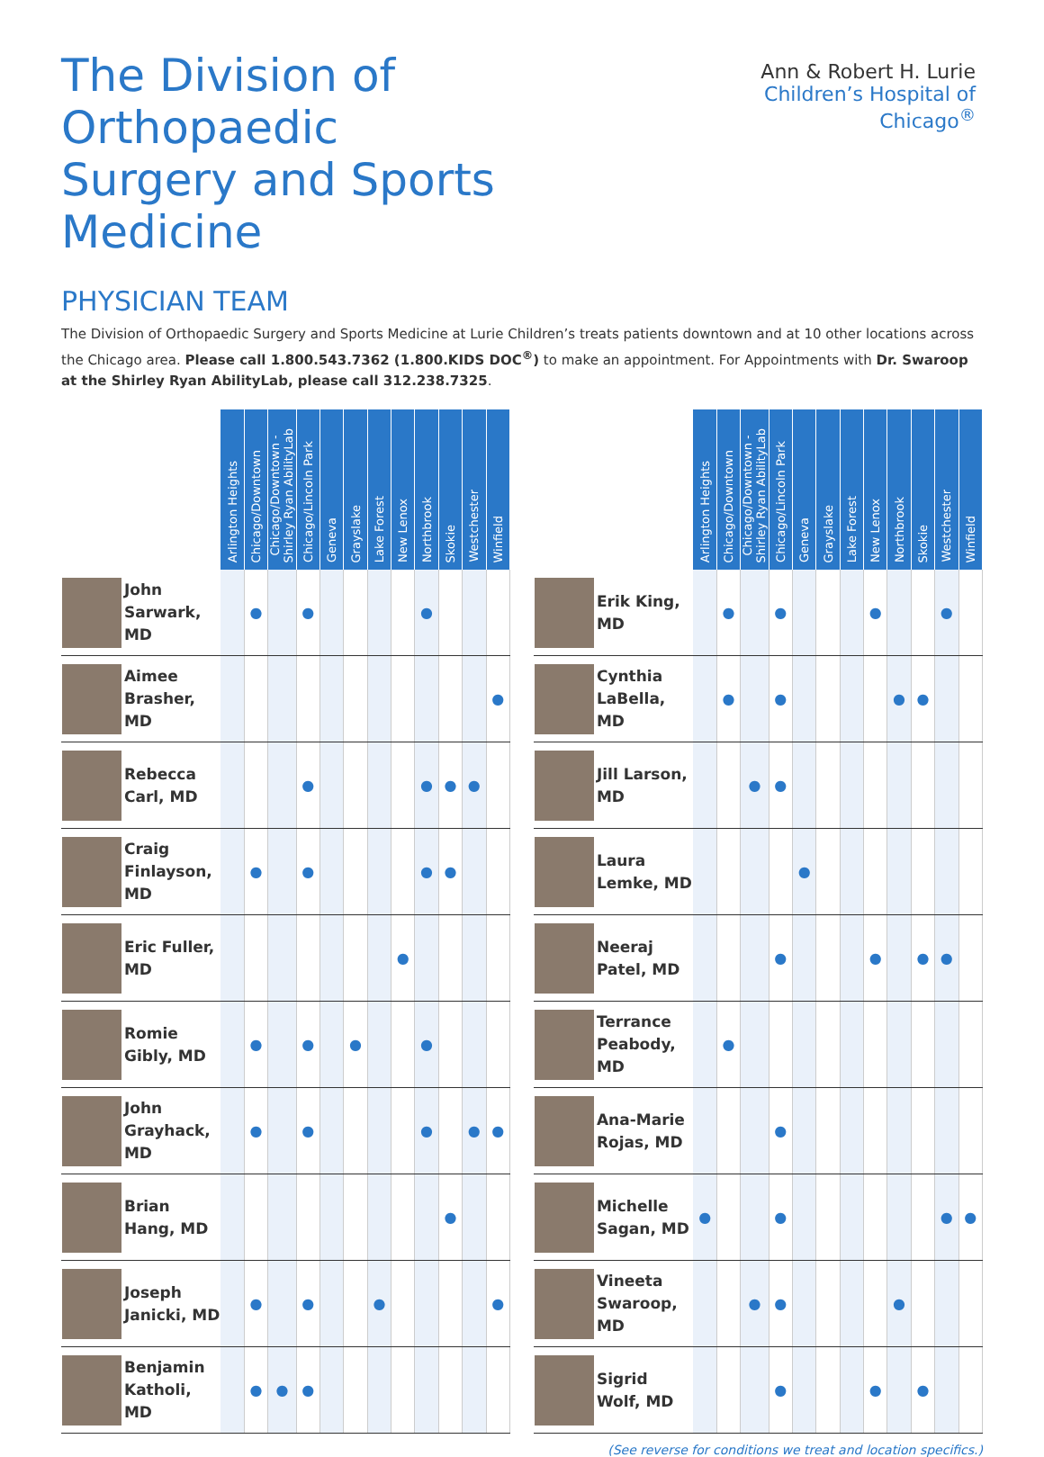The Division of Orthopaedic
Surgery and Sports Medicine
Ann & Robert H. Lurie
Children’s Hospital of Chicago<sup>®</sup>
PHYSICIAN TEAM
The Division of Orthopaedic Surgery and Sports Medicine at Lurie Children’s treats patients downtown and at 10 other locations across the Chicago area. Please call 1.800.543.7362 (1.800.KIDS DOC<sup>®</sup>) to make an appointment. For Appointments with Dr. Swaroop at the Shirley Ryan AbilityLab, please call 312.238.7325.
| | | Arlington Heights | Chicago/Downtown | Chicago/Downtown - Shirley Ryan AbilityLab | Chicago/Lincoln Park | Geneva | Grayslake | Lake Forest | New Lenox | Northbrook | Skokie | Westchester | Winfield |
| --- | --- | --- | --- | --- | --- | --- | --- | --- | --- | --- | --- | --- | --- |
| | John Sarwark, MD | | ● | | ● | | | | | ● | | | |
| | Aimee Brasher, MD | | | | | | | | | | | | ● |
| | Rebecca Carl, MD | | | | ● | | | | | ● | ● | ● | |
| | Craig Finlayson, MD | | ● | | ● | | | | | ● | ● | | |
| | Eric Fuller, MD | | | | | | | | ● | | | | |
| | Romie Gibly, MD | | ● | | ● | | ● | | | ● | | | |
| | John Grayhack, MD | | ● | | ● | | | | | ● | | ● | ● |
| | Brian Hang, MD | | | | | | | | | | ● | | |
| | Joseph Janicki, MD | | ● | | ● | | | ● | | | | | ● |
| | Benjamin Katholi, MD | | ● | ● | ● | | | | | | | | |
| | | Arlington Heights | Chicago/Downtown | Chicago/Downtown - Shirley Ryan AbilityLab | Chicago/Lincoln Park | Geneva | Grayslake | Lake Forest | New Lenox | Northbrook | Skokie | Westchester | Winfield |
| --- | --- | --- | --- | --- | --- | --- | --- | --- | --- | --- | --- | --- | --- |
| | Erik King, MD | | ● | | ● | | | | ● | | | ● | |
| | Cynthia LaBella, MD | | ● | | ● | | | | | ● | ● | | |
| | Jill Larson, MD | | | ● | ● | | | | | | | | |
| | Laura Lemke, MD | | | | | ● | | | | | | | |
| | Neeraj Patel, MD | | | | ● | | | | ● | | ● | ● | |
| | Terrance Peabody, MD | | ● | | | | | | | | | | |
| | Ana-Marie Rojas, MD | | | | ● | | | | | | | | |
| | Michelle Sagan, MD | ● | | | ● | | | | | | | ● | ● |
| | Vineeta Swaroop, MD | | | ● | ● | | | | | ● | | | |
| | Sigrid Wolf, MD | | | | ● | | | | ● | | ● | | |
(See reverse for conditions we treat and location specifics.)